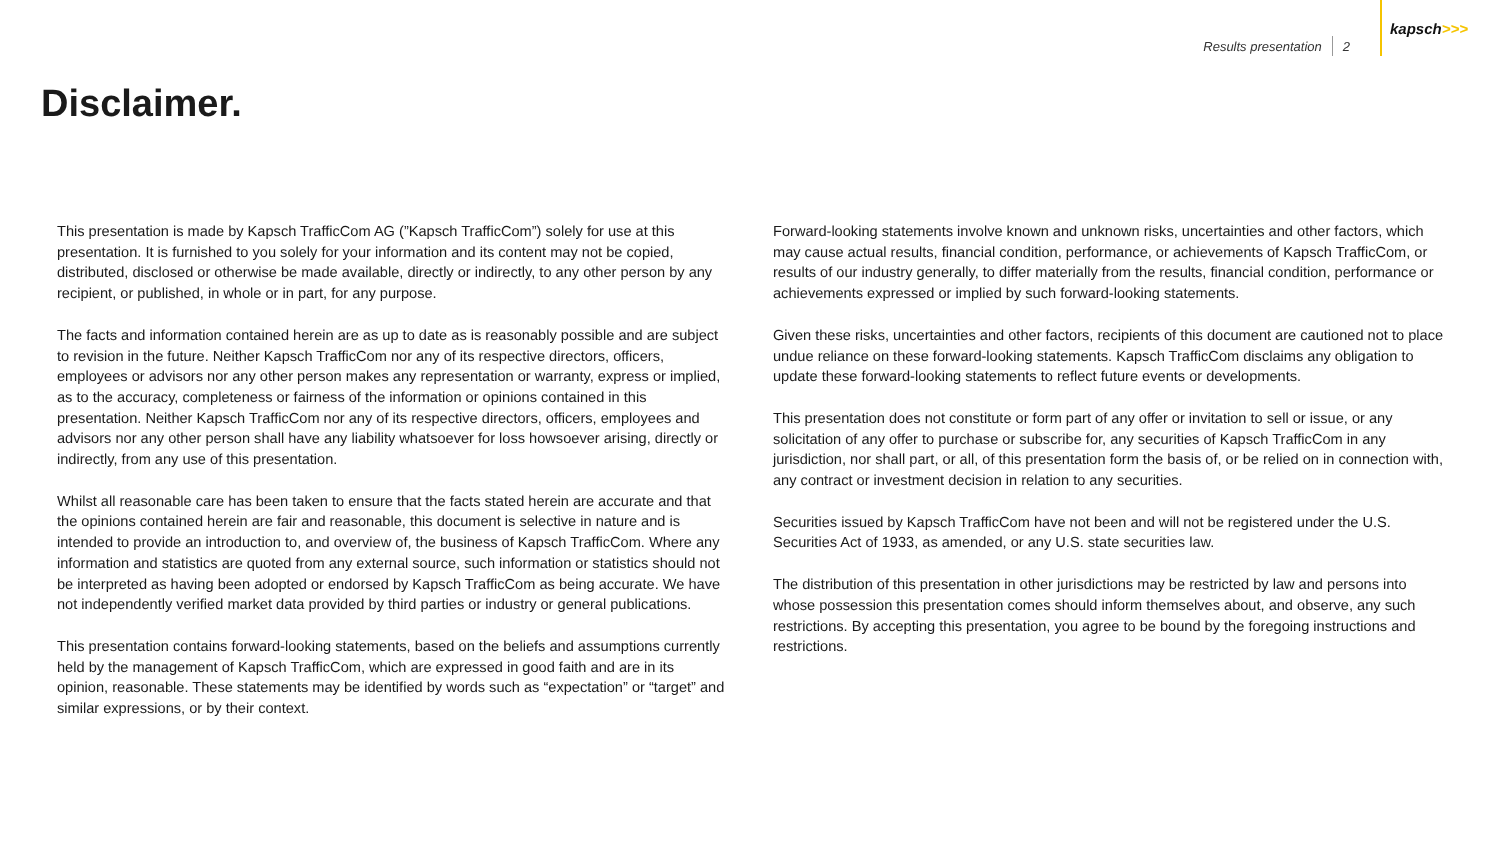Results presentation 2
kapsch >>>
Disclaimer.
This presentation is made by Kapsch TrafficCom AG (”Kapsch TrafficCom”) solely for use at this presentation. It is furnished to you solely for your information and its content may not be copied, distributed, disclosed or otherwise be made available, directly or indirectly, to any other person by any recipient, or published, in whole or in part, for any purpose.
The facts and information contained herein are as up to date as is reasonably possible and are subject to revision in the future. Neither Kapsch TrafficCom nor any of its respective directors, officers, employees or advisors nor any other person makes any representation or warranty, express or implied, as to the accuracy, completeness or fairness of the information or opinions contained in this presentation. Neither Kapsch TrafficCom nor any of its respective directors, officers, employees and advisors nor any other person shall have any liability whatsoever for loss howsoever arising, directly or indirectly, from any use of this presentation.
Whilst all reasonable care has been taken to ensure that the facts stated herein are accurate and that the opinions contained herein are fair and reasonable, this document is selective in nature and is intended to provide an introduction to, and overview of, the business of Kapsch TrafficCom. Where any information and statistics are quoted from any external source, such information or statistics should not be interpreted as having been adopted or endorsed by Kapsch TrafficCom as being accurate. We have not independently verified market data provided by third parties or industry or general publications.
This presentation contains forward-looking statements, based on the beliefs and assumptions currently held by the management of Kapsch TrafficCom, which are expressed in good faith and are in its opinion, reasonable. These statements may be identified by words such as “expectation” or “target” and similar expressions, or by their context.
Forward-looking statements involve known and unknown risks, uncertainties and other factors, which may cause actual results, financial condition, performance, or achievements of Kapsch TrafficCom, or results of our industry generally, to differ materially from the results, financial condition, performance or achievements expressed or implied by such forward-looking statements.
Given these risks, uncertainties and other factors, recipients of this document are cautioned not to place undue reliance on these forward-looking statements. Kapsch TrafficCom disclaims any obligation to update these forward-looking statements to reflect future events or developments.
This presentation does not constitute or form part of any offer or invitation to sell or issue, or any solicitation of any offer to purchase or subscribe for, any securities of Kapsch TrafficCom in any jurisdiction, nor shall part, or all, of this presentation form the basis of, or be relied on in connection with, any contract or investment decision in relation to any securities.
Securities issued by Kapsch TrafficCom have not been and will not be registered under the U.S. Securities Act of 1933, as amended, or any U.S. state securities law.
The distribution of this presentation in other jurisdictions may be restricted by law and persons into whose possession this presentation comes should inform themselves about, and observe, any such restrictions. By accepting this presentation, you agree to be bound by the foregoing instructions and restrictions.